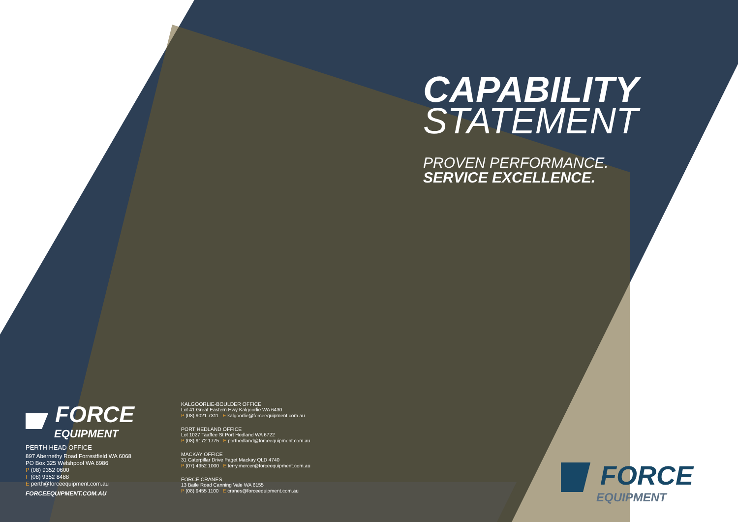CAPABILITY
STATEMENT
PROVEN PERFORMANCE.
SERVICE EXCELLENCE.
FORCE
EQUIPMENT
PERTH HEAD OFFICE
897 Abernethy Road Forrestfield WA 6068
PO Box 325 Welshpool WA 6986
P (08) 9352 0600
F (08) 9352 8488
E perth@forceequipment.com.au
FORCEEQUIPMENT.COM.AU
KALGOORLIE-BOULDER OFFICE
Lot 41 Great Eastern Hwy Kalgoorlie WA 6430
P (08) 9021 7311 E kalgoorlie@forceequipment.com.au
PORT HEDLAND OFFICE
Lot 1027 Taaffee St Port Hedland WA 6722
P (08) 9172 1775 E porthedland@forceequipment.com.au
MACKAY OFFICE
31 Caterpillar Drive Paget Mackay QLD 4740
P (07) 4952 1000 E terry.mercer@forceequipment.com.au
FORCE CRANES
13 Baile Road Canning Vale WA 6155
P (08) 9455 1100 E cranes@forceequipment.com.au
FORCE
EQUIPMENT